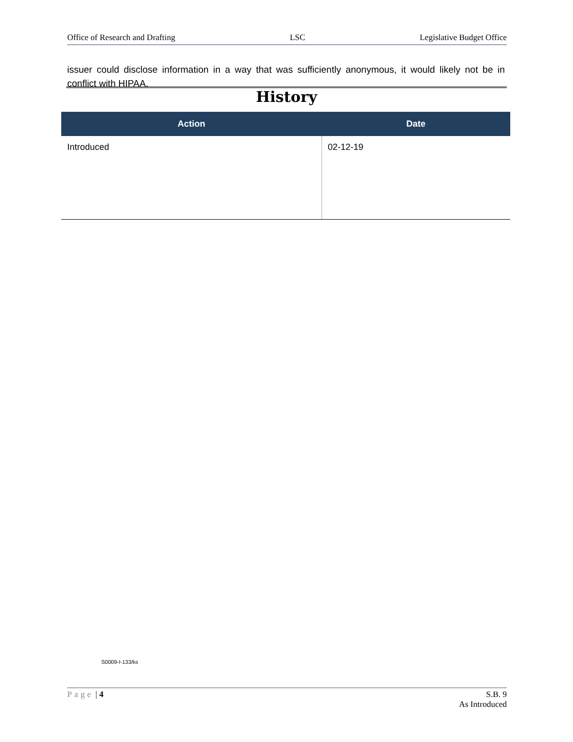Office of Research and Drafting LSC Legislative Budget Office
issuer could disclose information in a way that was sufficiently anonymous, it would likely not be in conflict with HIPAA.
History
| Action | Date |
| --- | --- |
| Introduced | 02-12-19 |
S0009-I-133/ks
Page | 4 S.B. 9
As Introduced